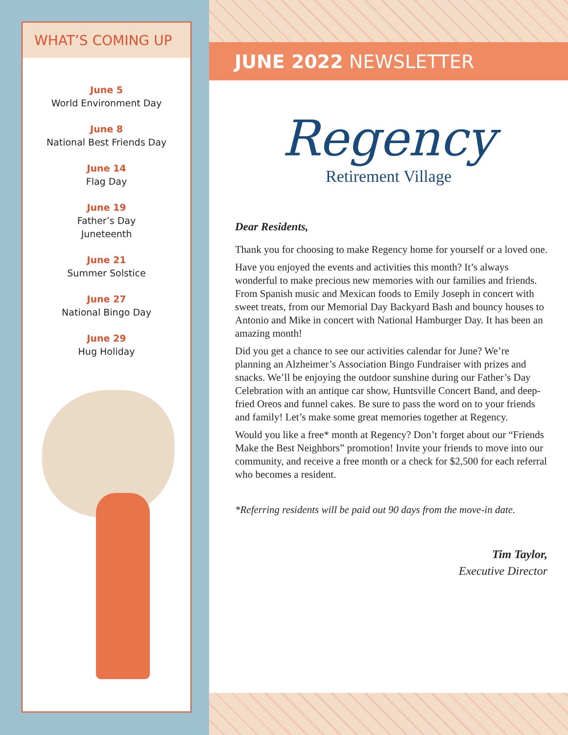WHAT’S COMING UP
June 5
World Environment Day
June 8
National Best Friends Day
June 14
Flag Day
June 19
Father’s Day
Juneteenth
June 21
Summer Solstice
June 27
National Bingo Day
June 29
Hug Holiday
JUNE 2022 NEWSLETTER
Regency
Retirement Village
Dear Residents,
Thank you for choosing to make Regency home for yourself or a loved one.
Have you enjoyed the events and activities this month? It’s always wonderful to make precious new memories with our families and friends. From Spanish music and Mexican foods to Emily Joseph in concert with sweet treats, from our Memorial Day Backyard Bash and bouncy houses to Antonio and Mike in concert with National Hamburger Day. It has been an amazing month!
Did you get a chance to see our activities calendar for June? We’re planning an Alzheimer’s Association Bingo Fundraiser with prizes and snacks. We’ll be enjoying the outdoor sunshine during our Father’s Day Celebration with an antique car show, Huntsville Concert Band, and deep-fried Oreos and funnel cakes. Be sure to pass the word on to your friends and family! Let’s make some great memories together at Regency.
Would you like a free* month at Regency? Don’t forget about our “Friends Make the Best Neighbors” promotion! Invite your friends to move into our community, and receive a free month or a check for $2,500 for each referral who becomes a resident.
*Referring residents will be paid out 90 days from the move-in date.
Tim Taylor,
Executive Director